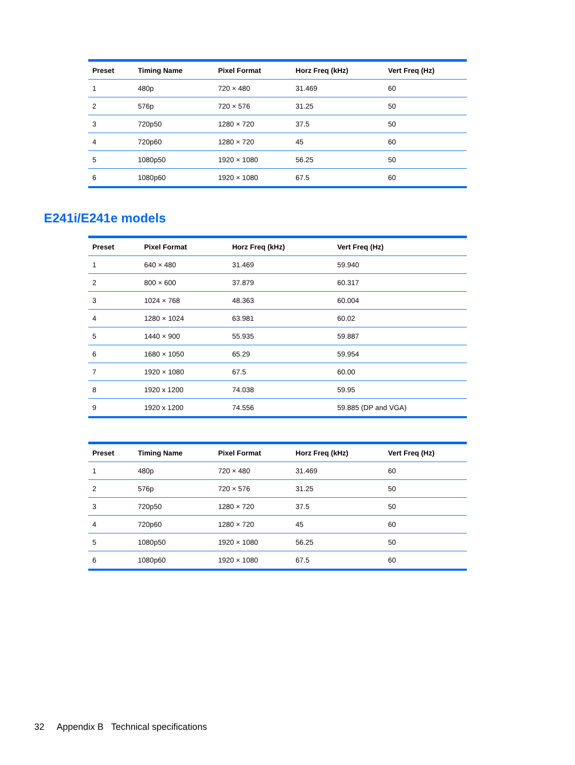| Preset | Timing Name | Pixel Format | Horz Freq (kHz) | Vert Freq (Hz) |
| --- | --- | --- | --- | --- |
| 1 | 480p | 720 × 480 | 31.469 | 60 |
| 2 | 576p | 720 × 576 | 31.25 | 50 |
| 3 | 720p50 | 1280 × 720 | 37.5 | 50 |
| 4 | 720p60 | 1280 × 720 | 45 | 60 |
| 5 | 1080p50 | 1920 × 1080 | 56.25 | 50 |
| 6 | 1080p60 | 1920 × 1080 | 67.5 | 60 |
E241i/E241e models
| Preset | Pixel Format | Horz Freq (kHz) | Vert Freq (Hz) |
| --- | --- | --- | --- |
| 1 | 640 × 480 | 31.469 | 59.940 |
| 2 | 800 × 600 | 37.879 | 60.317 |
| 3 | 1024 × 768 | 48.363 | 60.004 |
| 4 | 1280 × 1024 | 63.981 | 60.02 |
| 5 | 1440 × 900 | 55.935 | 59.887 |
| 6 | 1680 × 1050 | 65.29 | 59.954 |
| 7 | 1920 × 1080 | 67.5 | 60.00 |
| 8 | 1920 x 1200 | 74.038 | 59.95 |
| 9 | 1920 x 1200 | 74.556 | 59.885 (DP and VGA) |
| Preset | Timing Name | Pixel Format | Horz Freq (kHz) | Vert Freq (Hz) |
| --- | --- | --- | --- | --- |
| 1 | 480p | 720 × 480 | 31.469 | 60 |
| 2 | 576p | 720 × 576 | 31.25 | 50 |
| 3 | 720p50 | 1280 × 720 | 37.5 | 50 |
| 4 | 720p60 | 1280 × 720 | 45 | 60 |
| 5 | 1080p50 | 1920 × 1080 | 56.25 | 50 |
| 6 | 1080p60 | 1920 × 1080 | 67.5 | 60 |
32 Appendix B Technical specifications